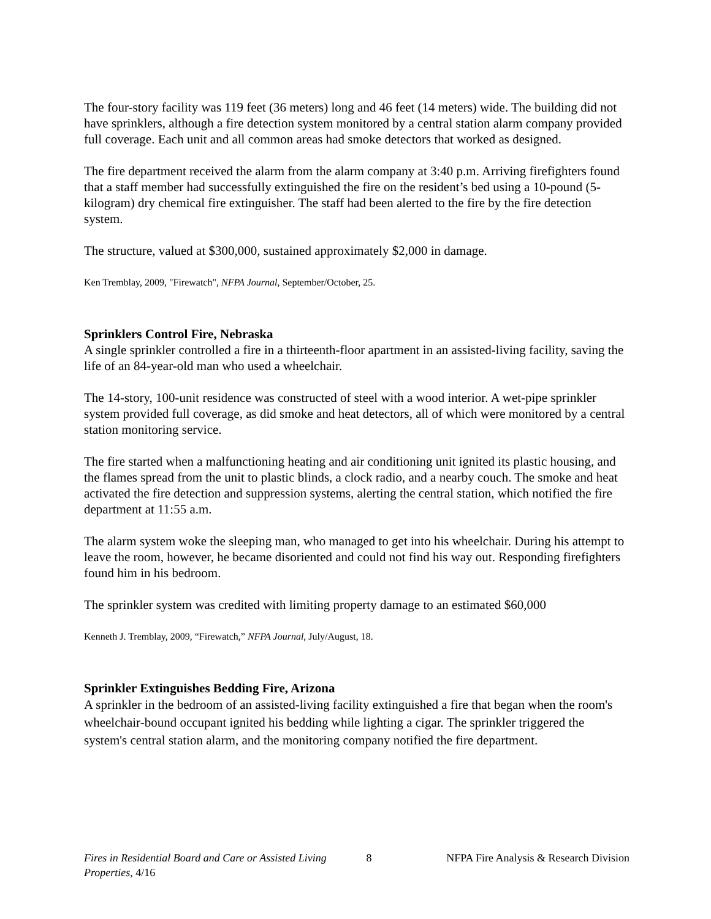The four-story facility was 119 feet (36 meters) long and 46 feet (14 meters) wide. The building did not have sprinklers, although a fire detection system monitored by a central station alarm company provided full coverage. Each unit and all common areas had smoke detectors that worked as designed.
The fire department received the alarm from the alarm company at 3:40 p.m. Arriving firefighters found that a staff member had successfully extinguished the fire on the resident’s bed using a 10-pound (5-kilogram) dry chemical fire extinguisher. The staff had been alerted to the fire by the fire detection system.
The structure, valued at $300,000, sustained approximately $2,000 in damage.
Ken Tremblay, 2009, "Firewatch", NFPA Journal, September/October, 25.
Sprinklers Control Fire, Nebraska
A single sprinkler controlled a fire in a thirteenth-floor apartment in an assisted-living facility, saving the life of an 84-year-old man who used a wheelchair.
The 14-story, 100-unit residence was constructed of steel with a wood interior. A wet-pipe sprinkler system provided full coverage, as did smoke and heat detectors, all of which were monitored by a central station monitoring service.
The fire started when a malfunctioning heating and air conditioning unit ignited its plastic housing, and the flames spread from the unit to plastic blinds, a clock radio, and a nearby couch. The smoke and heat activated the fire detection and suppression systems, alerting the central station, which notified the fire department at 11:55 a.m.
The alarm system woke the sleeping man, who managed to get into his wheelchair. During his attempt to leave the room, however, he became disoriented and could not find his way out. Responding firefighters found him in his bedroom.
The sprinkler system was credited with limiting property damage to an estimated $60,000
Kenneth J. Tremblay, 2009, “Firewatch,” NFPA Journal, July/August, 18.
Sprinkler Extinguishes Bedding Fire, Arizona
A sprinkler in the bedroom of an assisted-living facility extinguished a fire that began when the room's wheelchair-bound occupant ignited his bedding while lighting a cigar. The sprinkler triggered the system's central station alarm, and the monitoring company notified the fire department.
Fires in Residential Board and Care or Assisted Living Properties, 4/16
8 NFPA Fire Analysis & Research Division